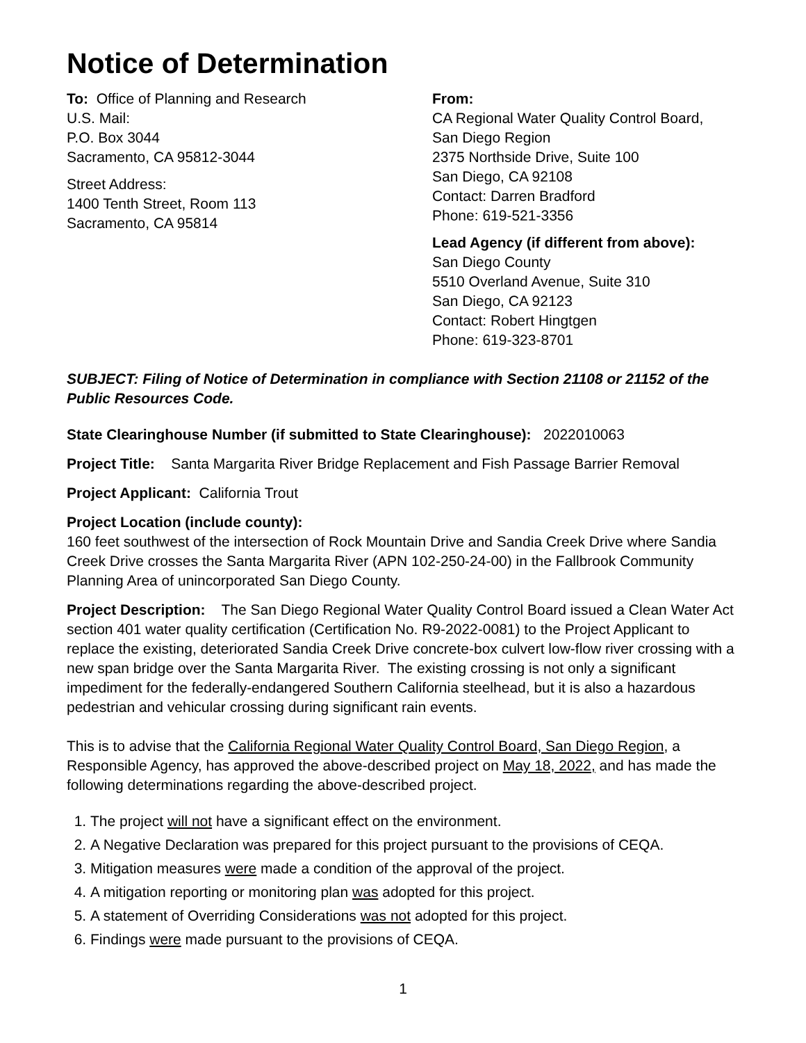Notice of Determination
To: Office of Planning and Research
U.S. Mail:
P.O. Box 3044
Sacramento, CA 95812-3044
Street Address:
1400 Tenth Street, Room 113
Sacramento, CA 95814
From:
CA Regional Water Quality Control Board,
San Diego Region
2375 Northside Drive, Suite 100
San Diego, CA 92108
Contact: Darren Bradford
Phone: 619-521-3356
Lead Agency (if different from above):
San Diego County
5510 Overland Avenue, Suite 310
San Diego, CA 92123
Contact: Robert Hingtgen
Phone: 619-323-8701
SUBJECT: Filing of Notice of Determination in compliance with Section 21108 or 21152 of the Public Resources Code.
State Clearinghouse Number (if submitted to State Clearinghouse): 2022010063
Project Title: Santa Margarita River Bridge Replacement and Fish Passage Barrier Removal
Project Applicant: California Trout
Project Location (include county):
160 feet southwest of the intersection of Rock Mountain Drive and Sandia Creek Drive where Sandia Creek Drive crosses the Santa Margarita River (APN 102-250-24-00) in the Fallbrook Community Planning Area of unincorporated San Diego County.
Project Description: The San Diego Regional Water Quality Control Board issued a Clean Water Act section 401 water quality certification (Certification No. R9-2022-0081) to the Project Applicant to replace the existing, deteriorated Sandia Creek Drive concrete-box culvert low-flow river crossing with a new span bridge over the Santa Margarita River. The existing crossing is not only a significant impediment for the federally-endangered Southern California steelhead, but it is also a hazardous pedestrian and vehicular crossing during significant rain events.
This is to advise that the California Regional Water Quality Control Board, San Diego Region, a Responsible Agency, has approved the above-described project on May 18, 2022, and has made the following determinations regarding the above-described project.
1. The project will not have a significant effect on the environment.
2. A Negative Declaration was prepared for this project pursuant to the provisions of CEQA.
3. Mitigation measures were made a condition of the approval of the project.
4. A mitigation reporting or monitoring plan was adopted for this project.
5. A statement of Overriding Considerations was not adopted for this project.
6. Findings were made pursuant to the provisions of CEQA.
1